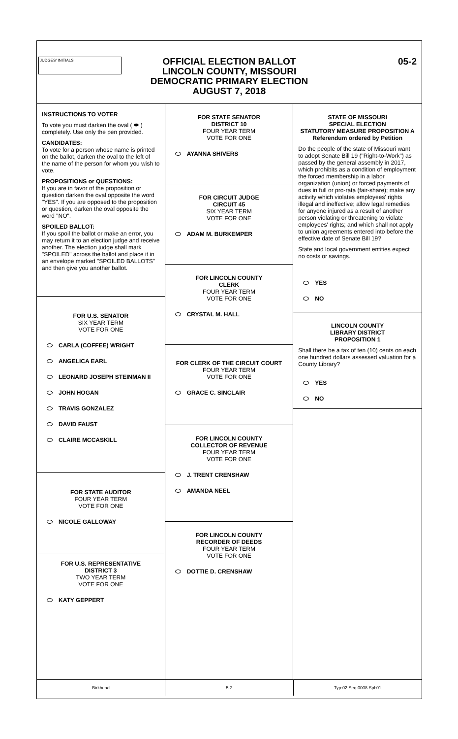JUDGES' INITIALS 05-2
OFFICIAL ELECTION BALLOT
LINCOLN COUNTY, MISSOURI
DEMOCRATIC PRIMARY ELECTION
AUGUST 7, 2018
INSTRUCTIONS TO VOTER
To vote you must darken the oval ( ⬬ ) completely. Use only the pen provided.
CANDIDATES:
To vote for a person whose name is printed on the ballot, darken the oval to the left of the name of the person for whom you wish to vote.
PROPOSITIONS or QUESTIONS:
If you are in favor of the proposition or question darken the oval opposite the word "YES". If you are opposed to the proposition or question, darken the oval opposite the word "NO".
SPOILED BALLOT:
If you spoil the ballot or make an error, you may return it to an election judge and receive another. The election judge shall mark "SPOILED" across the ballot and place it in an envelope marked "SPOILED BALLOTS" and then give you another ballot.
FOR U.S. SENATOR
SIX YEAR TERM
VOTE FOR ONE
CARLA (COFFEE) WRIGHT
ANGELICA EARL
LEONARD JOSEPH STEINMAN II
JOHN HOGAN
TRAVIS GONZALEZ
DAVID FAUST
CLAIRE MCCASKILL
FOR STATE AUDITOR
FOUR YEAR TERM
VOTE FOR ONE
NICOLE GALLOWAY
FOR U.S. REPRESENTATIVE
DISTRICT 3
TWO YEAR TERM
VOTE FOR ONE
KATY GEPPERT
FOR STATE SENATOR
DISTRICT 10
FOUR YEAR TERM
VOTE FOR ONE
AYANNA SHIVERS
FOR CIRCUIT JUDGE
CIRCUIT 45
SIX YEAR TERM
VOTE FOR ONE
ADAM M. BURKEMPER
FOR LINCOLN COUNTY
CLERK
FOUR YEAR TERM
VOTE FOR ONE
CRYSTAL M. HALL
FOR CLERK OF THE CIRCUIT COURT
FOUR YEAR TERM
VOTE FOR ONE
GRACE C. SINCLAIR
FOR LINCOLN COUNTY
COLLECTOR OF REVENUE
FOUR YEAR TERM
VOTE FOR ONE
J. TRENT CRENSHAW
AMANDA NEEL
FOR LINCOLN COUNTY
RECORDER OF DEEDS
FOUR YEAR TERM
VOTE FOR ONE
DOTTIE D. CRENSHAW
STATE OF MISSOURI
SPECIAL ELECTION
STATUTORY MEASURE PROPOSITION A
Referendum ordered by Petition
Do the people of the state of Missouri want to adopt Senate Bill 19 ("Right-to-Work") as passed by the general assembly in 2017, which prohibits as a condition of employment the forced membership in a labor organization (union) or forced payments of dues in full or pro-rata (fair-share); make any activity which violates employees' rights illegal and ineffective; allow legal remedies for anyone injured as a result of another person violating or threatening to violate employees' rights; and which shall not apply to union agreements entered into before the effective date of Senate Bill 19?
State and local government entities expect no costs or savings.
YES
NO
LINCOLN COUNTY
LIBRARY DISTRICT
PROPOSITION 1
Shall there be a tax of ten (10) cents on each one hundred dollars assessed valuation for a County Library?
YES
NO
Birkhead 5-2 Typ:02 Seq:0008 Spl:01